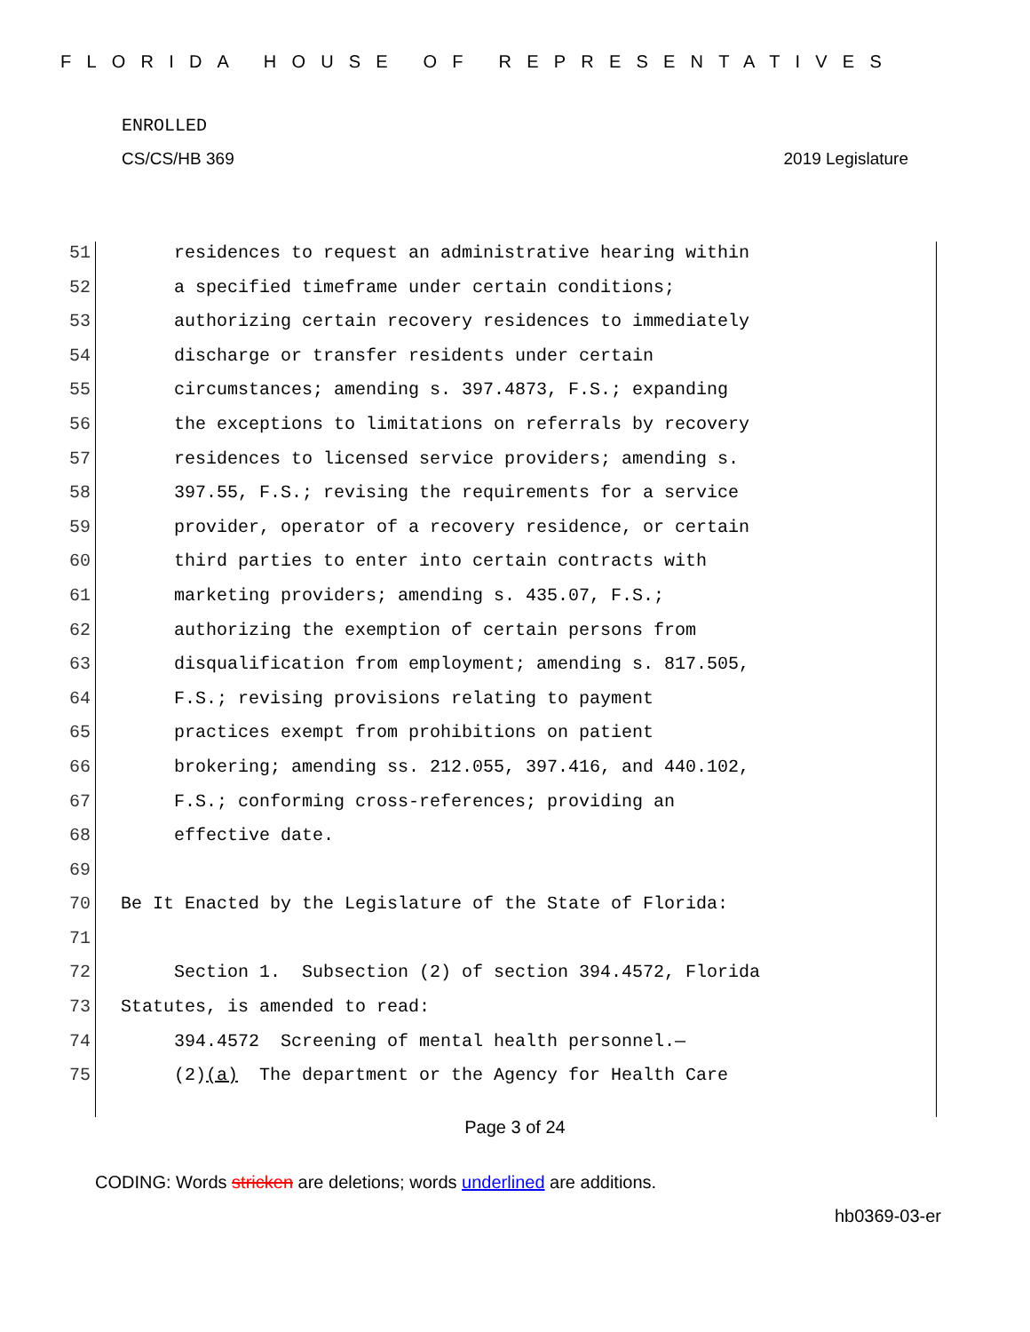FLORIDA HOUSE OF REPRESENTATIVES
ENROLLED
CS/CS/HB 369 2019 Legislature
51 residences to request an administrative hearing within
52 a specified timeframe under certain conditions;
53 authorizing certain recovery residences to immediately
54 discharge or transfer residents under certain
55 circumstances; amending s. 397.4873, F.S.; expanding
56 the exceptions to limitations on referrals by recovery
57 residences to licensed service providers; amending s.
58 397.55, F.S.; revising the requirements for a service
59 provider, operator of a recovery residence, or certain
60 third parties to enter into certain contracts with
61 marketing providers; amending s. 435.07, F.S.;
62 authorizing the exemption of certain persons from
63 disqualification from employment; amending s. 817.505,
64 F.S.; revising provisions relating to payment
65 practices exempt from prohibitions on patient
66 brokering; amending ss. 212.055, 397.416, and 440.102,
67 F.S.; conforming cross-references; providing an
68 effective date.
69
70 Be It Enacted by the Legislature of the State of Florida:
71
72 Section 1. Subsection (2) of section 394.4572, Florida
73 Statutes, is amended to read:
74 394.4572 Screening of mental health personnel.—
75 (2)(a) The department or the Agency for Health Care
Page 3 of 24
CODING: Words stricken are deletions; words underlined are additions.
hb0369-03-er